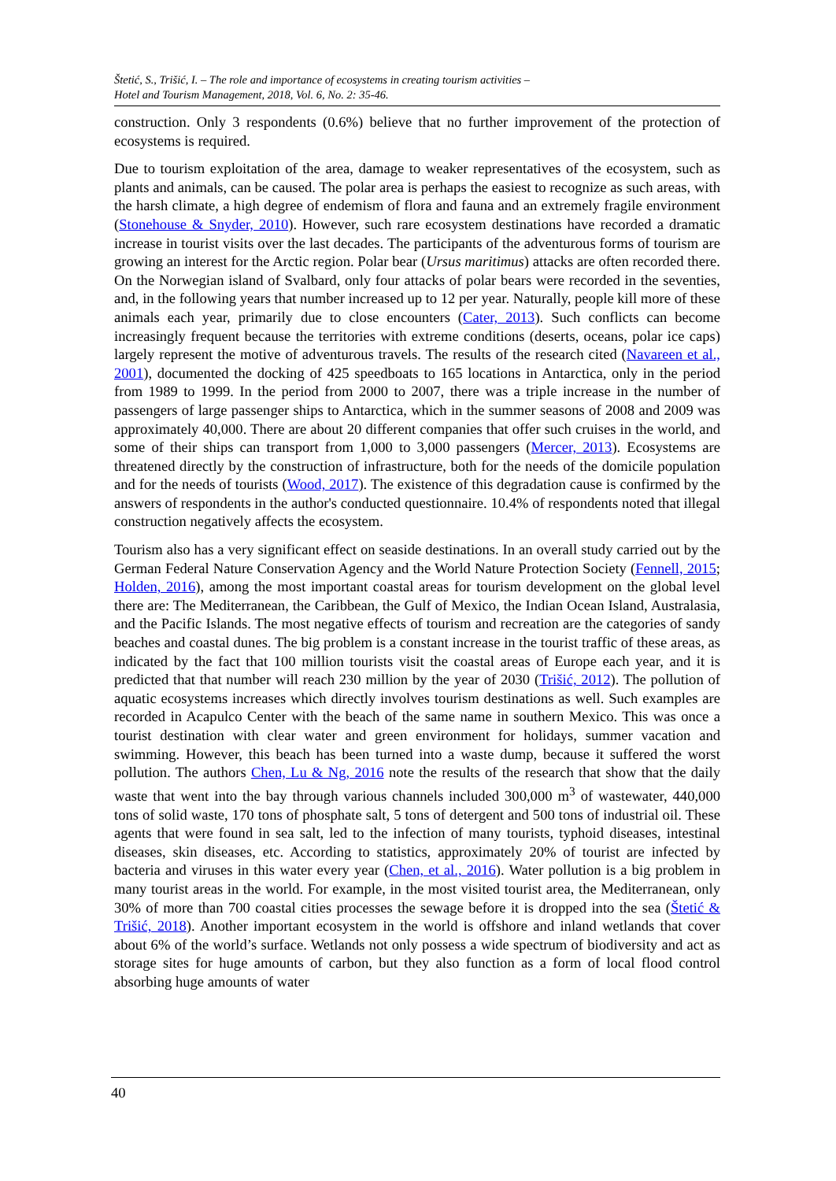Štetić, S., Trišić, I. – The role and importance of ecosystems in creating tourism activities –
Hotel and Tourism Management, 2018, Vol. 6, No. 2: 35-46.
construction. Only 3 respondents (0.6%) believe that no further improvement of the protection of ecosystems is required.
Due to tourism exploitation of the area, damage to weaker representatives of the ecosystem, such as plants and animals, can be caused. The polar area is perhaps the easiest to recognize as such areas, with the harsh climate, a high degree of endemism of flora and fauna and an extremely fragile environment (Stonehouse & Snyder, 2010). However, such rare ecosystem destinations have recorded a dramatic increase in tourist visits over the last decades. The participants of the adventurous forms of tourism are growing an interest for the Arctic region. Polar bear (Ursus maritimus) attacks are often recorded there. On the Norwegian island of Svalbard, only four attacks of polar bears were recorded in the seventies, and, in the following years that number increased up to 12 per year. Naturally, people kill more of these animals each year, primarily due to close encounters (Cater, 2013). Such conflicts can become increasingly frequent because the territories with extreme conditions (deserts, oceans, polar ice caps) largely represent the motive of adventurous travels. The results of the research cited (Navareen et al., 2001), documented the docking of 425 speedboats to 165 locations in Antarctica, only in the period from 1989 to 1999. In the period from 2000 to 2007, there was a triple increase in the number of passengers of large passenger ships to Antarctica, which in the summer seasons of 2008 and 2009 was approximately 40,000. There are about 20 different companies that offer such cruises in the world, and some of their ships can transport from 1,000 to 3,000 passengers (Mercer, 2013). Ecosystems are threatened directly by the construction of infrastructure, both for the needs of the domicile population and for the needs of tourists (Wood, 2017). The existence of this degradation cause is confirmed by the answers of respondents in the author's conducted questionnaire. 10.4% of respondents noted that illegal construction negatively affects the ecosystem.
Tourism also has a very significant effect on seaside destinations. In an overall study carried out by the German Federal Nature Conservation Agency and the World Nature Protection Society (Fennell, 2015; Holden, 2016), among the most important coastal areas for tourism development on the global level there are: The Mediterranean, the Caribbean, the Gulf of Mexico, the Indian Ocean Island, Australasia, and the Pacific Islands. The most negative effects of tourism and recreation are the categories of sandy beaches and coastal dunes. The big problem is a constant increase in the tourist traffic of these areas, as indicated by the fact that 100 million tourists visit the coastal areas of Europe each year, and it is predicted that that number will reach 230 million by the year of 2030 (Trišić, 2012). The pollution of aquatic ecosystems increases which directly involves tourism destinations as well. Such examples are recorded in Acapulco Center with the beach of the same name in southern Mexico. This was once a tourist destination with clear water and green environment for holidays, summer vacation and swimming. However, this beach has been turned into a waste dump, because it suffered the worst pollution. The authors Chen, Lu & Ng, 2016 note the results of the research that show that the daily waste that went into the bay through various channels included 300,000 m<sup>3</sup> of wastewater, 440,000 tons of solid waste, 170 tons of phosphate salt, 5 tons of detergent and 500 tons of industrial oil. These agents that were found in sea salt, led to the infection of many tourists, typhoid diseases, intestinal diseases, skin diseases, etc. According to statistics, approximately 20% of tourist are infected by bacteria and viruses in this water every year (Chen, et al., 2016). Water pollution is a big problem in many tourist areas in the world. For example, in the most visited tourist area, the Mediterranean, only 30% of more than 700 coastal cities processes the sewage before it is dropped into the sea (Štetić & Trišić, 2018). Another important ecosystem in the world is offshore and inland wetlands that cover about 6% of the world’s surface. Wetlands not only possess a wide spectrum of biodiversity and act as storage sites for huge amounts of carbon, but they also function as a form of local flood control absorbing huge amounts of water
40